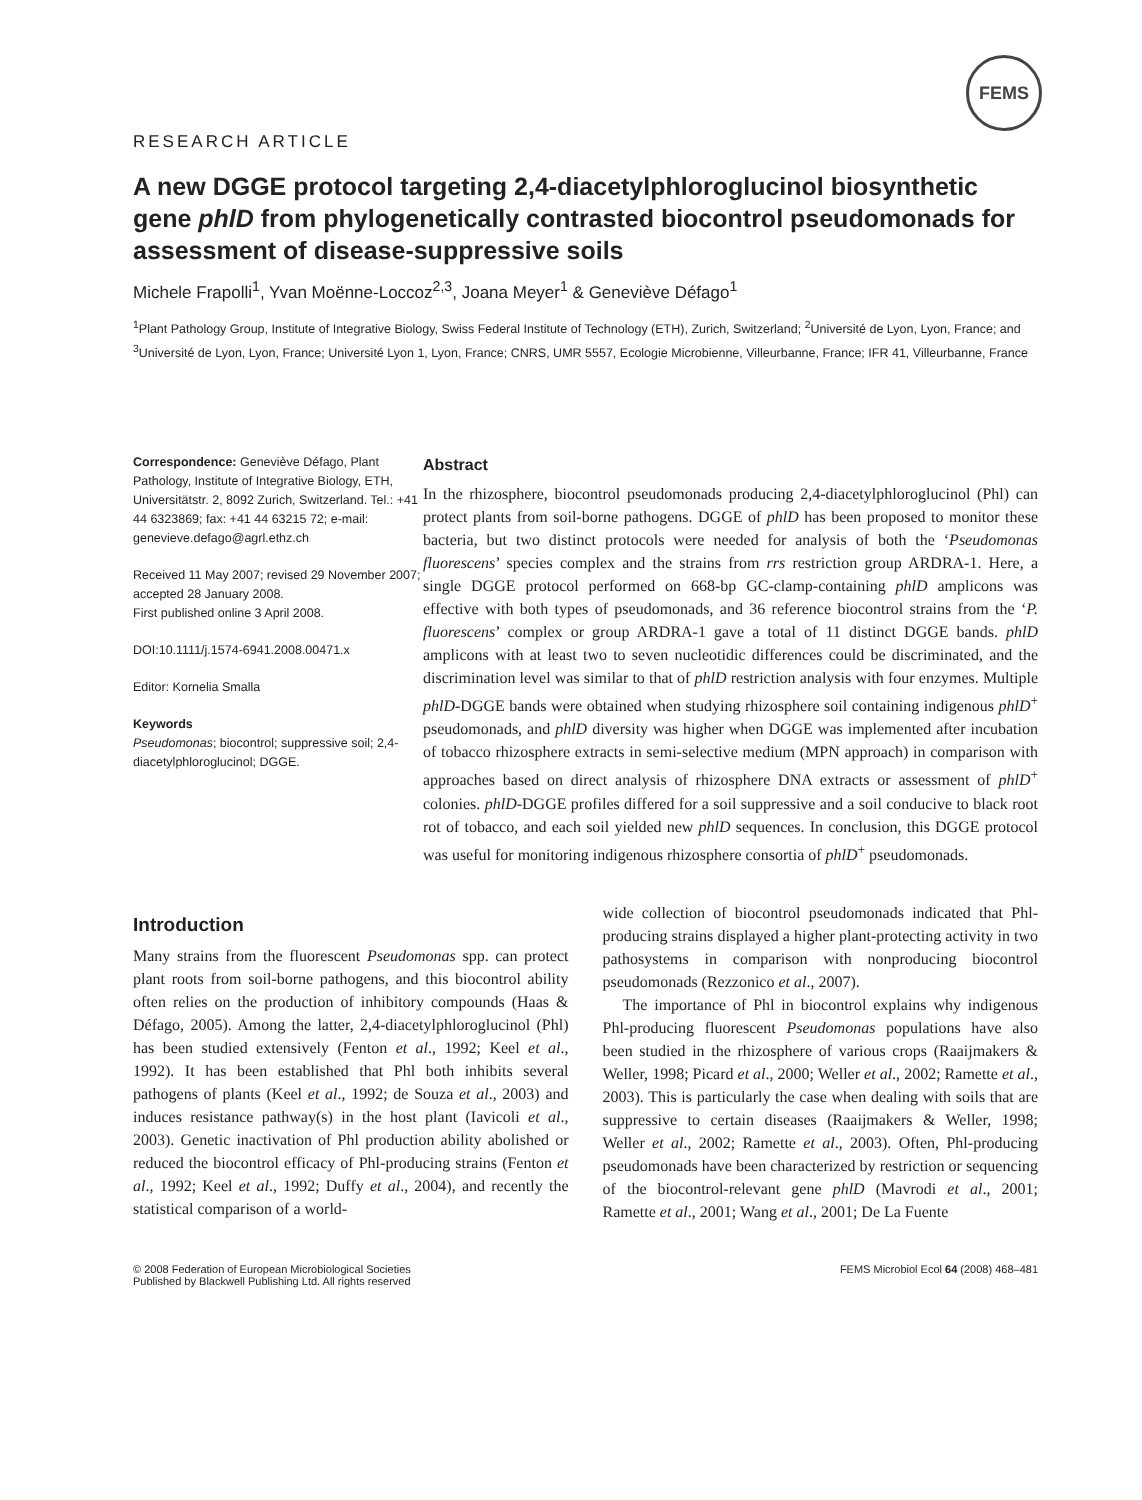FEMS
RESEARCH ARTICLE
A new DGGE protocol targeting 2,4-diacetylphloroglucinol biosynthetic gene phlD from phylogenetically contrasted biocontrol pseudomonads for assessment of disease-suppressive soils
Michele Frapolli<sup>1</sup>, Yvan Moënne-Loccoz<sup>2,3</sup>, Joana Meyer<sup>1</sup> & Geneviève Défago<sup>1</sup>
<sup>1</sup> Plant Pathology Group, Institute of Integrative Biology, Swiss Federal Institute of Technology (ETH), Zurich, Switzerland; <sup>2</sup>Université de Lyon, Lyon, France; and <sup>3</sup>Université de Lyon, Lyon, France; Université Lyon 1, Lyon, France; CNRS, UMR 5557, Ecologie Microbienne, Villeurbanne, France; IFR 41, Villeurbanne, France
Correspondence: Geneviève Défago, Plant Pathology, Institute of Integrative Biology, ETH, Universitätstr. 2, 8092 Zurich, Switzerland. Tel.: +41 44 6323869; fax: +41 44 63215 72; e-mail: genevieve.defago@agrl.ethz.ch
Received 11 May 2007; revised 29 November 2007; accepted 28 January 2008.
First published online 3 April 2008.
DOI:10.1111/j.1574-6941.2008.00471.x
Editor: Kornelia Smalla
Keywords
Pseudomonas; biocontrol; suppressive soil; 2,4-diacetylphloroglucinol; DGGE.
Abstract
In the rhizosphere, biocontrol pseudomonads producing 2,4-diacetylphloroglucinol (Phl) can protect plants from soil-borne pathogens. DGGE of phlD has been proposed to monitor these bacteria, but two distinct protocols were needed for analysis of both the ‘Pseudomonas fluorescens’ species complex and the strains from rrs restriction group ARDRA-1. Here, a single DGGE protocol performed on 668-bp GC-clamp-containing phlD amplicons was effective with both types of pseudomonads, and 36 reference biocontrol strains from the ‘P. fluorescens’ complex or group ARDRA-1 gave a total of 11 distinct DGGE bands. phlD amplicons with at least two to seven nucleotidic differences could be discriminated, and the discrimination level was similar to that of phlD restriction analysis with four enzymes. Multiple phlD-DGGE bands were obtained when studying rhizosphere soil containing indigenous phlD<sup>+</sup> pseudomonads, and phlD diversity was higher when DGGE was implemented after incubation of tobacco rhizosphere extracts in semi-selective medium (MPN approach) in comparison with approaches based on direct analysis of rhizosphere DNA extracts or assessment of phlD<sup>+</sup> colonies. phlD-DGGE profiles differed for a soil suppressive and a soil conducive to black root rot of tobacco, and each soil yielded new phlD sequences. In conclusion, this DGGE protocol was useful for monitoring indigenous rhizosphere consortia of phlD<sup>+</sup> pseudomonads.
Introduction
Many strains from the fluorescent Pseudomonas spp. can protect plant roots from soil-borne pathogens, and this biocontrol ability often relies on the production of inhibitory compounds (Haas & Défago, 2005). Among the latter, 2,4-diacetylphloroglucinol (Phl) has been studied extensively (Fenton et al., 1992; Keel et al., 1992). It has been established that Phl both inhibits several pathogens of plants (Keel et al., 1992; de Souza et al., 2003) and induces resistance pathway(s) in the host plant (Iavicoli et al., 2003). Genetic inactivation of Phl production ability abolished or reduced the biocontrol efficacy of Phl-producing strains (Fenton et al., 1992; Keel et al., 1992; Duffy et al., 2004), and recently the statistical comparison of a world-
wide collection of biocontrol pseudomonads indicated that Phl-producing strains displayed a higher plant-protecting activity in two pathosystems in comparison with nonproducing biocontrol pseudomonads (Rezzonico et al., 2007).
The importance of Phl in biocontrol explains why indigenous Phl-producing fluorescent Pseudomonas populations have also been studied in the rhizosphere of various crops (Raaijmakers & Weller, 1998; Picard et al., 2000; Weller et al., 2002; Ramette et al., 2003). This is particularly the case when dealing with soils that are suppressive to certain diseases (Raaijmakers & Weller, 1998; Weller et al., 2002; Ramette et al., 2003). Often, Phl-producing pseudomonads have been characterized by restriction or sequencing of the biocontrol-relevant gene phlD (Mavrodi et al., 2001; Ramette et al., 2001; Wang et al., 2001; De La Fuente
© 2008 Federation of European Microbiological Societies
Published by Blackwell Publishing Ltd. All rights reserved
FEMS Microbiol Ecol 64 (2008) 468–481